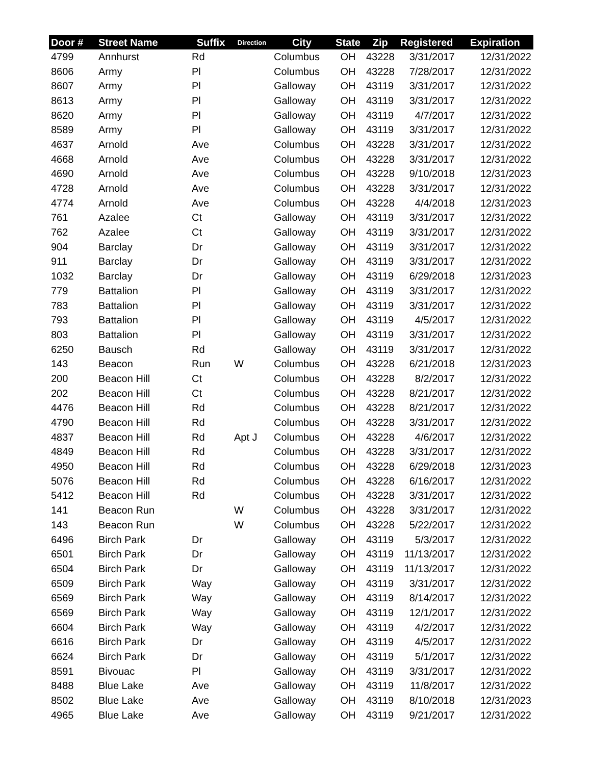| Door # | Street Name | Suffix | Direction | City | State | Zip | Registered | Expiration |
| --- | --- | --- | --- | --- | --- | --- | --- | --- |
| 4799 | Annhurst | Rd | | Columbus | OH | 43228 | 3/31/2017 | 12/31/2022 |
| 8606 | Army | Pl | | Columbus | OH | 43228 | 7/28/2017 | 12/31/2022 |
| 8607 | Army | Pl | | Galloway | OH | 43119 | 3/31/2017 | 12/31/2022 |
| 8613 | Army | Pl | | Galloway | OH | 43119 | 3/31/2017 | 12/31/2022 |
| 8620 | Army | Pl | | Galloway | OH | 43119 | 4/7/2017 | 12/31/2022 |
| 8589 | Army | Pl | | Galloway | OH | 43119 | 3/31/2017 | 12/31/2022 |
| 4637 | Arnold | Ave | | Columbus | OH | 43228 | 3/31/2017 | 12/31/2022 |
| 4668 | Arnold | Ave | | Columbus | OH | 43228 | 3/31/2017 | 12/31/2022 |
| 4690 | Arnold | Ave | | Columbus | OH | 43228 | 9/10/2018 | 12/31/2023 |
| 4728 | Arnold | Ave | | Columbus | OH | 43228 | 3/31/2017 | 12/31/2022 |
| 4774 | Arnold | Ave | | Columbus | OH | 43228 | 4/4/2018 | 12/31/2023 |
| 761 | Azalee | Ct | | Galloway | OH | 43119 | 3/31/2017 | 12/31/2022 |
| 762 | Azalee | Ct | | Galloway | OH | 43119 | 3/31/2017 | 12/31/2022 |
| 904 | Barclay | Dr | | Galloway | OH | 43119 | 3/31/2017 | 12/31/2022 |
| 911 | Barclay | Dr | | Galloway | OH | 43119 | 3/31/2017 | 12/31/2022 |
| 1032 | Barclay | Dr | | Galloway | OH | 43119 | 6/29/2018 | 12/31/2023 |
| 779 | Battalion | Pl | | Galloway | OH | 43119 | 3/31/2017 | 12/31/2022 |
| 783 | Battalion | Pl | | Galloway | OH | 43119 | 3/31/2017 | 12/31/2022 |
| 793 | Battalion | Pl | | Galloway | OH | 43119 | 4/5/2017 | 12/31/2022 |
| 803 | Battalion | Pl | | Galloway | OH | 43119 | 3/31/2017 | 12/31/2022 |
| 6250 | Bausch | Rd | | Galloway | OH | 43119 | 3/31/2017 | 12/31/2022 |
| 143 | Beacon | Run | W | Columbus | OH | 43228 | 6/21/2018 | 12/31/2023 |
| 200 | Beacon Hill | Ct | | Columbus | OH | 43228 | 8/2/2017 | 12/31/2022 |
| 202 | Beacon Hill | Ct | | Columbus | OH | 43228 | 8/21/2017 | 12/31/2022 |
| 4476 | Beacon Hill | Rd | | Columbus | OH | 43228 | 8/21/2017 | 12/31/2022 |
| 4790 | Beacon Hill | Rd | | Columbus | OH | 43228 | 3/31/2017 | 12/31/2022 |
| 4837 | Beacon Hill | Rd | Apt J | Columbus | OH | 43228 | 4/6/2017 | 12/31/2022 |
| 4849 | Beacon Hill | Rd | | Columbus | OH | 43228 | 3/31/2017 | 12/31/2022 |
| 4950 | Beacon Hill | Rd | | Columbus | OH | 43228 | 6/29/2018 | 12/31/2023 |
| 5076 | Beacon Hill | Rd | | Columbus | OH | 43228 | 6/16/2017 | 12/31/2022 |
| 5412 | Beacon Hill | Rd | | Columbus | OH | 43228 | 3/31/2017 | 12/31/2022 |
| 141 | Beacon Run | | W | Columbus | OH | 43228 | 3/31/2017 | 12/31/2022 |
| 143 | Beacon Run | | W | Columbus | OH | 43228 | 5/22/2017 | 12/31/2022 |
| 6496 | Birch Park | Dr | | Galloway | OH | 43119 | 5/3/2017 | 12/31/2022 |
| 6501 | Birch Park | Dr | | Galloway | OH | 43119 | 11/13/2017 | 12/31/2022 |
| 6504 | Birch Park | Dr | | Galloway | OH | 43119 | 11/13/2017 | 12/31/2022 |
| 6509 | Birch Park | Way | | Galloway | OH | 43119 | 3/31/2017 | 12/31/2022 |
| 6569 | Birch Park | Way | | Galloway | OH | 43119 | 8/14/2017 | 12/31/2022 |
| 6569 | Birch Park | Way | | Galloway | OH | 43119 | 12/1/2017 | 12/31/2022 |
| 6604 | Birch Park | Way | | Galloway | OH | 43119 | 4/2/2017 | 12/31/2022 |
| 6616 | Birch Park | Dr | | Galloway | OH | 43119 | 4/5/2017 | 12/31/2022 |
| 6624 | Birch Park | Dr | | Galloway | OH | 43119 | 5/1/2017 | 12/31/2022 |
| 8591 | Bivouac | Pl | | Galloway | OH | 43119 | 3/31/2017 | 12/31/2022 |
| 8488 | Blue Lake | Ave | | Galloway | OH | 43119 | 11/8/2017 | 12/31/2022 |
| 8502 | Blue Lake | Ave | | Galloway | OH | 43119 | 8/10/2018 | 12/31/2023 |
| 4965 | Blue Lake | Ave | | Galloway | OH | 43119 | 9/21/2017 | 12/31/2022 |